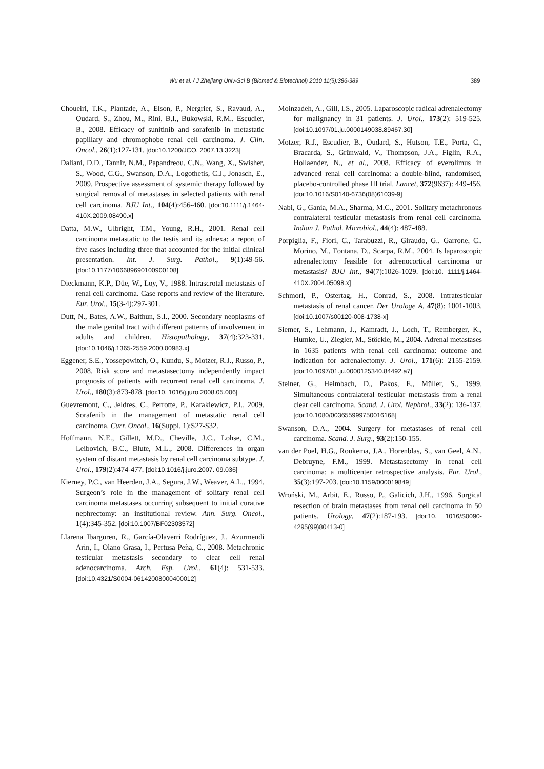Wu et al. / J Zhejiang Univ-Sci B (Biomed & Biotechnol) 2010 11(5):386-389 389
Choueiri, T.K., Plantade, A., Elson, P., Nergrier, S., Ravaud, A., Oudard, S., Zhou, M., Rini, B.I., Bukowski, R.M., Escudier, B., 2008. Efficacy of sunitinib and sorafenib in metastatic papillary and chromophobe renal cell carcinoma. J. Clin. Oncol., 26(1):127-131. [doi:10.1200/JCO. 2007.13.3223]
Daliani, D.D., Tannir, N.M., Papandreou, C.N., Wang, X., Swisher, S., Wood, C.G., Swanson, D.A., Logothetis, C.J., Jonasch, E., 2009. Prospective assessment of systemic therapy followed by surgical removal of metastases in selected patients with renal cell carcinoma. BJU Int., 104(4):456-460. [doi:10.1111/j.1464-410X.2009.08490.x]
Datta, M.W., Ulbright, T.M., Young, R.H., 2001. Renal cell carcinoma metastatic to the testis and its adnexa: a report of five cases including three that accounted for the initial clinical presentation. Int. J. Surg. Pathol., 9(1):49-56. [doi:10.1177/106689690100900108]
Dieckmann, K.P., Düe, W., Loy, V., 1988. Intrascrotal metastasis of renal cell carcinoma. Case reports and review of the literature. Eur. Urol., 15(3-4):297-301.
Dutt, N., Bates, A.W., Baithun, S.I., 2000. Secondary neoplasms of the male genital tract with different patterns of involvement in adults and children. Histopathology, 37(4):323-331. [doi:10.1046/j.1365-2559.2000.00983.x]
Eggener, S.E., Yossepowitch, O., Kundu, S., Motzer, R.J., Russo, P., 2008. Risk score and metastasectomy independently impact prognosis of patients with recurrent renal cell carcinoma. J. Urol., 180(3):873-878. [doi:10. 1016/j.juro.2008.05.006]
Guevremont, C., Jeldres, C., Perrotte, P., Karakiewicz, P.I., 2009. Sorafenib in the management of metastatic renal cell carcinoma. Curr. Oncol., 16(Suppl. 1):S27-S32.
Hoffmann, N.E., Gillett, M.D., Cheville, J.C., Lohse, C.M., Leibovich, B.C., Blute, M.L., 2008. Differences in organ system of distant metastasis by renal cell carcinoma subtype. J. Urol., 179(2):474-477. [doi:10.1016/j.juro.2007. 09.036]
Kierney, P.C., van Heerden, J.A., Segura, J.W., Weaver, A.L., 1994. Surgeon’s role in the management of solitary renal cell carcinoma metastases occurring subsequent to initial curative nephrectomy: an institutional review. Ann. Surg. Oncol., 1(4):345-352. [doi:10.1007/BF02303572]
Llarena Ibarguren, R., García-Olaverri Rodríguez, J., Azurmendi Arin, I., Olano Grasa, I., Pertusa Peña, C., 2008. Metachronic testicular metastasis secondary to clear cell renal adenocarcinoma. Arch. Esp. Urol., 61(4): 531-533. [doi:10.4321/S0004-06142008000400012]
Moinzadeh, A., Gill, I.S., 2005. Laparoscopic radical adrenalectomy for malignancy in 31 patients. J. Urol., 173(2): 519-525. [doi:10.1097/01.ju.0000149038.89467.30]
Motzer, R.J., Escudier, B., Oudard, S., Hutson, T.E., Porta, C., Bracarda, S., Grünwald, V., Thompson, J.A., Figlin, R.A., Hollaender, N., et al., 2008. Efficacy of everolimus in advanced renal cell carcinoma: a double-blind, randomised, placebo-controlled phase III trial. Lancet, 372(9637): 449-456. [doi:10.1016/S0140-6736(08)61039-9]
Nabi, G., Gania, M.A., Sharma, M.C., 2001. Solitary metachronous contralateral testicular metastasis from renal cell carcinoma. Indian J. Pathol. Microbiol., 44(4): 487-488.
Porpiglia, F., Fiori, C., Tarabuzzi, R., Giraudo, G., Garrone, C., Morino, M., Fontana, D., Scarpa, R.M., 2004. Is laparoscopic adrenalectomy feasible for adrenocortical carcinoma or metastasis? BJU Int., 94(7):1026-1029. [doi:10. 1111/j.1464-410X.2004.05098.x]
Schmorl, P., Ostertag, H., Conrad, S., 2008. Intratesticular metastasis of renal cancer. Der Urologe A, 47(8): 1001-1003. [doi:10.1007/s00120-008-1738-x]
Siemer, S., Lehmann, J., Kamradt, J., Loch, T., Remberger, K., Humke, U., Ziegler, M., Stöckle, M., 2004. Adrenal metastases in 1635 patients with renal cell carcinoma: outcome and indication for adrenalectomy. J. Urol., 171(6): 2155-2159. [doi:10.1097/01.ju.0000125340.84492.a7]
Steiner, G., Heimbach, D., Pakos, E., Müller, S., 1999. Simultaneous contralateral testicular metastasis from a renal clear cell carcinoma. Scand. J. Urol. Nephrol., 33(2): 136-137. [doi:10.1080/003655999750016168]
Swanson, D.A., 2004. Surgery for metastases of renal cell carcinoma. Scand. J. Surg., 93(2):150-155.
van der Poel, H.G., Roukema, J.A., Horenblas, S., van Geel, A.N., Debruyne, F.M., 1999. Metastasectomy in renal cell carcinoma: a multicenter retrospective analysis. Eur. Urol., 35(3):197-203. [doi:10.1159/000019849]
Wroński, M., Arbit, E., Russo, P., Galicich, J.H., 1996. Surgical resection of brain metastases from renal cell carcinoma in 50 patients. Urology, 47(2):187-193. [doi:10. 1016/S0090-4295(99)80413-0]